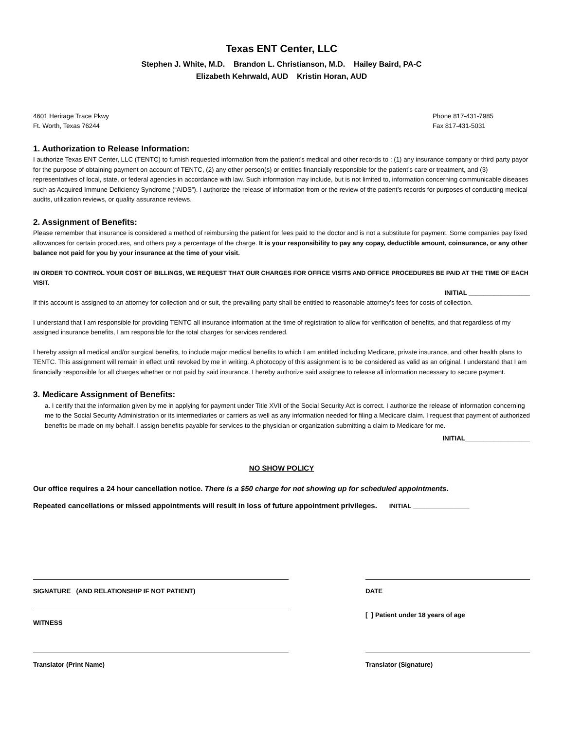Texas ENT Center, LLC
Stephen J. White, M.D. Brandon L. Christianson, M.D. Hailey Baird, PA-C
Elizabeth Kehrwald, AUD Kristin Horan, AUD
4601 Heritage Trace Pkwy
Ft. Worth, Texas 76244
Phone 817-431-7985
Fax 817-431-5031
1. Authorization to Release Information:
I authorize Texas ENT Center, LLC (TENTC) to furnish requested information from the patient’s medical and other records to : (1) any insurance company or third party payor for the purpose of obtaining payment on account of TENTC, (2) any other person(s) or entities financially responsible for the patient’s care or treatment, and (3) representatives of local, state, or federal agencies in accordance with law. Such information may include, but is not limited to, information concerning communicable diseases such as Acquired Immune Deficiency Syndrome (“AIDS”). I authorize the release of information from or the review of the patient’s records for purposes of conducting medical audits, utilization reviews, or quality assurance reviews.
2. Assignment of Benefits:
Please remember that insurance is considered a method of reimbursing the patient for fees paid to the doctor and is not a substitute for payment. Some companies pay fixed allowances for certain procedures, and others pay a percentage of the charge. It is your responsibility to pay any copay, deductible amount, coinsurance, or any other balance not paid for you by your insurance at the time of your visit.
IN ORDER TO CONTROL YOUR COST OF BILLINGS, WE REQUEST THAT OUR CHARGES FOR OFFICE VISITS AND OFFICE PROCEDURES BE PAID AT THE TIME OF EACH VISIT.
INITIAL _________________
If this account is assigned to an attorney for collection and or suit, the prevailing party shall be entitled to reasonable attorney’s fees for costs of collection.
I understand that I am responsible for providing TENTC all insurance information at the time of registration to allow for verification of benefits, and that regardless of my assigned insurance benefits, I am responsible for the total charges for services rendered.
I hereby assign all medical and/or surgical benefits, to include major medical benefits to which I am entitled including Medicare, private insurance, and other health plans to TENTC. This assignment will remain in effect until revoked by me in writing. A photocopy of this assignment is to be considered as valid as an original. I understand that I am financially responsible for all charges whether or not paid by said insurance. I hereby authorize said assignee to release all information necessary to secure payment.
3. Medicare Assignment of Benefits:
a. I certify that the information given by me in applying for payment under Title XVII of the Social Security Act is correct. I authorize the release of information concerning me to the Social Security Administration or its intermediaries or carriers as well as any information needed for filing a Medicare claim. I request that payment of authorized benefits be made on my behalf. I assign benefits payable for services to the physician or organization submitting a claim to Medicare for me.
INITIAL__________________
NO SHOW POLICY
Our office requires a 24 hour cancellation notice. There is a $50 charge for not showing up for scheduled appointments.
Repeated cancellations or missed appointments will result in loss of future appointment privileges. INITIAL ________________
SIGNATURE (AND RELATIONSHIP IF NOT PATIENT) DATE
WITNESS [ ] Patient under 18 years of age
Translator (Print Name) Translator (Signature)